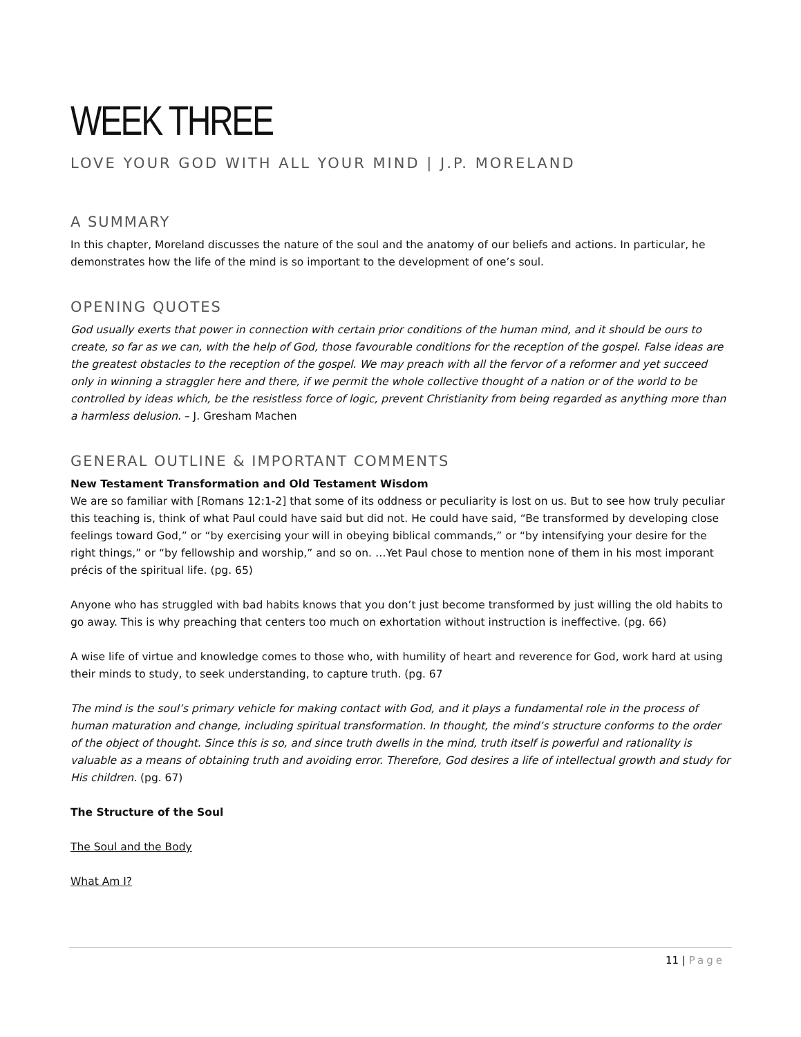WEEK THREE
LOVE YOUR GOD WITH ALL YOUR MIND | J.P. MORELAND
A SUMMARY
In this chapter, Moreland discusses the nature of the soul and the anatomy of our beliefs and actions. In particular, he demonstrates how the life of the mind is so important to the development of one’s soul.
OPENING QUOTES
God usually exerts that power in connection with certain prior conditions of the human mind, and it should be ours to create, so far as we can, with the help of God, those favourable conditions for the reception of the gospel. False ideas are the greatest obstacles to the reception of the gospel. We may preach with all the fervor of a reformer and yet succeed only in winning a straggler here and there, if we permit the whole collective thought of a nation or of the world to be controlled by ideas which, be the resistless force of logic, prevent Christianity from being regarded as anything more than a harmless delusion. – J. Gresham Machen
GENERAL OUTLINE & IMPORTANT COMMENTS
New Testament Transformation and Old Testament Wisdom
We are so familiar with [Romans 12:1-2] that some of its oddness or peculiarity is lost on us. But to see how truly peculiar this teaching is, think of what Paul could have said but did not. He could have said, “Be transformed by developing close feelings toward God,” or “by exercising your will in obeying biblical commands,” or “by intensifying your desire for the right things,” or “by fellowship and worship,” and so on. …Yet Paul chose to mention none of them in his most imporant précis of the spiritual life. (pg. 65)
Anyone who has struggled with bad habits knows that you don’t just become transformed by just willing the old habits to go away. This is why preaching that centers too much on exhortation without instruction is ineffective. (pg. 66)
A wise life of virtue and knowledge comes to those who, with humility of heart and reverence for God, work hard at using their minds to study, to seek understanding, to capture truth. (pg. 67
The mind is the soul’s primary vehicle for making contact with God, and it plays a fundamental role in the process of human maturation and change, including spiritual transformation. In thought, the mind’s structure conforms to the order of the object of thought. Since this is so, and since truth dwells in the mind, truth itself is powerful and rationality is valuable as a means of obtaining truth and avoiding error. Therefore, God desires a life of intellectual growth and study for His children. (pg. 67)
The Structure of the Soul
The Soul and the Body
What Am I?
11 | Page